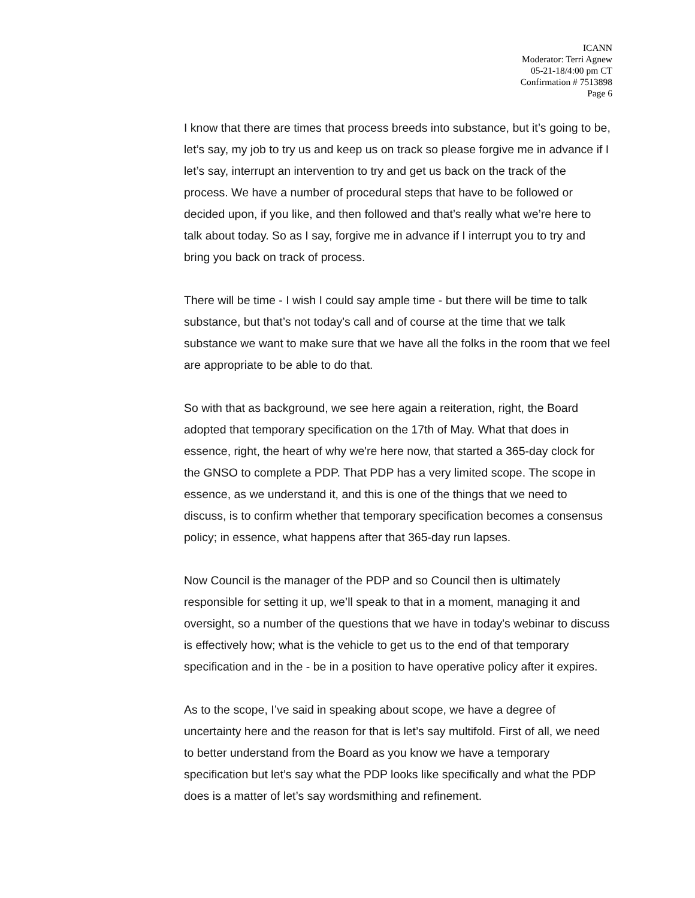ICANN
Moderator: Terri Agnew
05-21-18/4:00 pm CT
Confirmation # 7513898
Page 6
I know that there are times that process breeds into substance, but it’s going to be, let’s say, my job to try us and keep us on track so please forgive me in advance if I let’s say, interrupt an intervention to try and get us back on the track of the process. We have a number of procedural steps that have to be followed or decided upon, if you like, and then followed and that’s really what we’re here to talk about today. So as I say, forgive me in advance if I interrupt you to try and bring you back on track of process.
There will be time - I wish I could say ample time - but there will be time to talk substance, but that’s not today's call and of course at the time that we talk substance we want to make sure that we have all the folks in the room that we feel are appropriate to be able to do that.
So with that as background, we see here again a reiteration, right, the Board adopted that temporary specification on the 17th of May. What that does in essence, right, the heart of why we're here now, that started a 365-day clock for the GNSO to complete a PDP. That PDP has a very limited scope. The scope in essence, as we understand it, and this is one of the things that we need to discuss, is to confirm whether that temporary specification becomes a consensus policy; in essence, what happens after that 365-day run lapses.
Now Council is the manager of the PDP and so Council then is ultimately responsible for setting it up, we’ll speak to that in a moment, managing it and oversight, so a number of the questions that we have in today's webinar to discuss is effectively how; what is the vehicle to get us to the end of that temporary specification and in the - be in a position to have operative policy after it expires.
As to the scope, I’ve said in speaking about scope, we have a degree of uncertainty here and the reason for that is let’s say multifold. First of all, we need to better understand from the Board as you know we have a temporary specification but let’s say what the PDP looks like specifically and what the PDP does is a matter of let’s say wordsmithing and refinement.